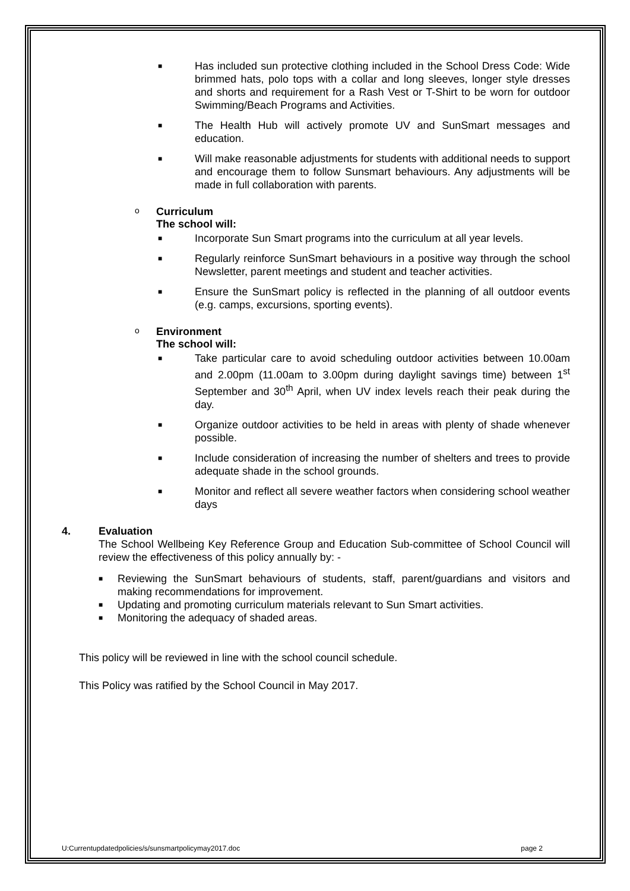■ Has included sun protective clothing included in the School Dress Code: Wide brimmed hats, polo tops with a collar and long sleeves, longer style dresses and shorts and requirement for a Rash Vest or T-Shirt to be worn for outdoor Swimming/Beach Programs and Activities.
■ The Health Hub will actively promote UV and SunSmart messages and education.
■ Will make reasonable adjustments for students with additional needs to support and encourage them to follow Sunsmart behaviours. Any adjustments will be made in full collaboration with parents.
o Curriculum
The school will:
■ Incorporate Sun Smart programs into the curriculum at all year levels.
■ Regularly reinforce SunSmart behaviours in a positive way through the school Newsletter, parent meetings and student and teacher activities.
■ Ensure the SunSmart policy is reflected in the planning of all outdoor events (e.g. camps, excursions, sporting events).
o Environment
The school will:
■ Take particular care to avoid scheduling outdoor activities between 10.00am and 2.00pm (11.00am to 3.00pm during daylight savings time) between 1<sup>st</sup> September and 30<sup>th</sup> April, when UV index levels reach their peak during the day.
■ Organize outdoor activities to be held in areas with plenty of shade whenever possible.
■ Include consideration of increasing the number of shelters and trees to provide adequate shade in the school grounds.
■ Monitor and reflect all severe weather factors when considering school weather days
4. Evaluation
The School Wellbeing Key Reference Group and Education Sub-committee of School Council will review the effectiveness of this policy annually by: -
■ Reviewing the SunSmart behaviours of students, staff, parent/guardians and visitors and making recommendations for improvement.
■ Updating and promoting curriculum materials relevant to Sun Smart activities.
■ Monitoring the adequacy of shaded areas.
This policy will be reviewed in line with the school council schedule.
This Policy was ratified by the School Council in May 2017.
U:Currentupdatedpolicies/s/sunsmartpolicymay2017.doc page 2